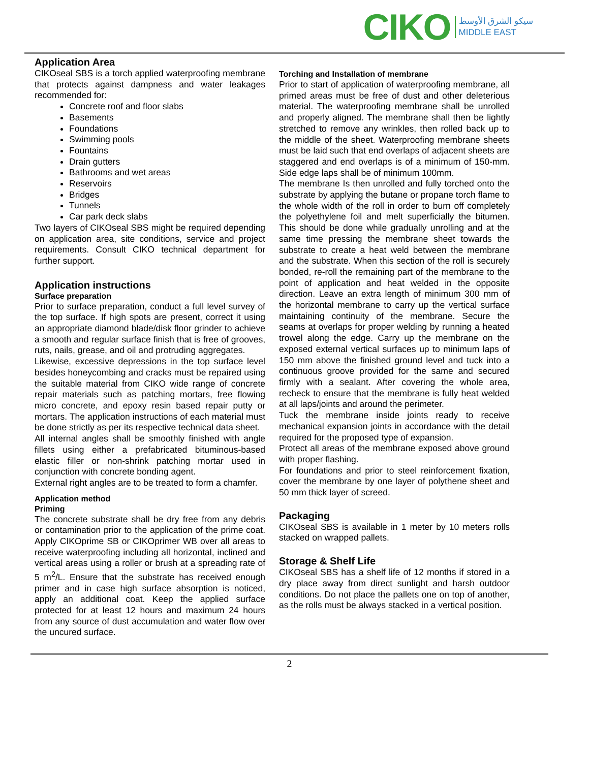CIKO
سيكو الشرق الأوسط
MIDDLE EAST
Application Area
CIKOseal SBS is a torch applied waterproofing membrane that protects against dampness and water leakages recommended for:
Concrete roof and floor slabs
Basements
Foundations
Swimming pools
Fountains
Drain gutters
Bathrooms and wet areas
Reservoirs
Bridges
Tunnels
Car park deck slabs
Two layers of CIKOseal SBS might be required depending on application area, site conditions, service and project requirements. Consult CIKO technical department for further support.
Application instructions
Surface preparation
Prior to surface preparation, conduct a full level survey of the top surface. If high spots are present, correct it using an appropriate diamond blade/disk floor grinder to achieve a smooth and regular surface finish that is free of grooves, ruts, nails, grease, and oil and protruding aggregates.
Likewise, excessive depressions in the top surface level besides honeycombing and cracks must be repaired using the suitable material from CIKO wide range of concrete repair materials such as patching mortars, free flowing micro concrete, and epoxy resin based repair putty or mortars. The application instructions of each material must be done strictly as per its respective technical data sheet.
All internal angles shall be smoothly finished with angle fillets using either a prefabricated bituminous-based elastic filler or non-shrink patching mortar used in conjunction with concrete bonding agent.
External right angles are to be treated to form a chamfer.
Application method
Priming
The concrete substrate shall be dry free from any debris or contamination prior to the application of the prime coat. Apply CIKOprime SB or CIKOprimer WB over all areas to receive waterproofing including all horizontal, inclined and vertical areas using a roller or brush at a spreading rate of 5 m<sup>2</sup>/L. Ensure that the substrate has received enough primer and in case high surface absorption is noticed, apply an additional coat. Keep the applied surface protected for at least 12 hours and maximum 24 hours from any source of dust accumulation and water flow over the uncured surface.
Torching and Installation of membrane
Prior to start of application of waterproofing membrane, all primed areas must be free of dust and other deleterious material. The waterproofing membrane shall be unrolled and properly aligned. The membrane shall then be lightly stretched to remove any wrinkles, then rolled back up to the middle of the sheet. Waterproofing membrane sheets must be laid such that end overlaps of adjacent sheets are staggered and end overlaps is of a minimum of 150-mm. Side edge laps shall be of minimum 100mm.
The membrane Is then unrolled and fully torched onto the substrate by applying the butane or propane torch flame to the whole width of the roll in order to burn off completely the polyethylene foil and melt superficially the bitumen. This should be done while gradually unrolling and at the same time pressing the membrane sheet towards the substrate to create a heat weld between the membrane and the substrate. When this section of the roll is securely bonded, re-roll the remaining part of the membrane to the point of application and heat welded in the opposite direction. Leave an extra length of minimum 300 mm of the horizontal membrane to carry up the vertical surface maintaining continuity of the membrane. Secure the seams at overlaps for proper welding by running a heated trowel along the edge. Carry up the membrane on the exposed external vertical surfaces up to minimum laps of 150 mm above the finished ground level and tuck into a continuous groove provided for the same and secured firmly with a sealant. After covering the whole area, recheck to ensure that the membrane is fully heat welded at all laps/joints and around the perimeter.
Tuck the membrane inside joints ready to receive mechanical expansion joints in accordance with the detail required for the proposed type of expansion.
Protect all areas of the membrane exposed above ground with proper flashing.
For foundations and prior to steel reinforcement fixation, cover the membrane by one layer of polythene sheet and 50 mm thick layer of screed.
Packaging
CIKOseal SBS is available in 1 meter by 10 meters rolls stacked on wrapped pallets.
Storage & Shelf Life
CIKOseal SBS has a shelf life of 12 months if stored in a dry place away from direct sunlight and harsh outdoor conditions. Do not place the pallets one on top of another, as the rolls must be always stacked in a vertical position.
2